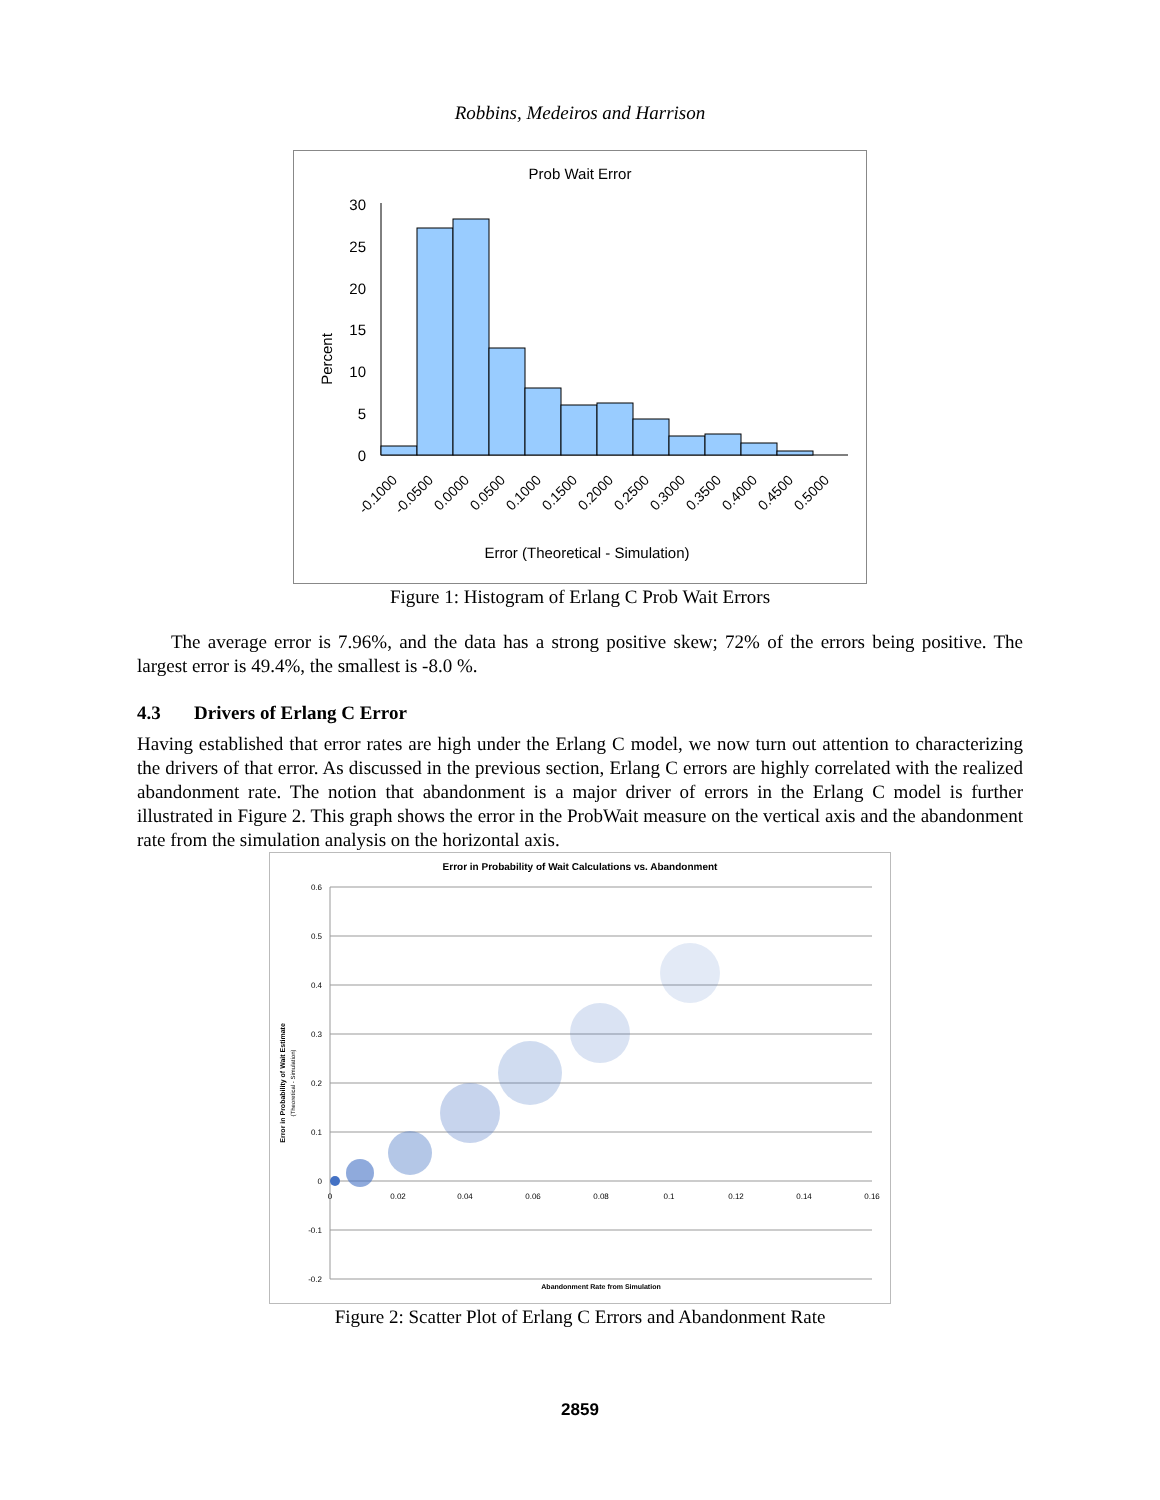Robbins, Medeiros and Harrison
Prob Wait Error
Percent
30
25
20
15
10
5
0
-0.1000
-0.0500
0.0000
0.0500
0.1000
0.1500
0.2000
0.2500
0.3000
0.3500
0.4000
0.4500
0.5000
Error (Theoretical - Simulation)
Figure 1: Histogram of Erlang C Prob Wait Errors
The average error is 7.96%, and the data has a strong positive skew; 72% of the errors being positive. The largest error is 49.4%, the smallest is -8.0 %.
4.3 Drivers of Erlang C Error
Having established that error rates are high under the Erlang C model, we now turn out attention to characterizing the drivers of that error. As discussed in the previous section, Erlang C errors are highly correlated with the realized abandonment rate. The notion that abandonment is a major driver of errors in the Erlang C model is further illustrated in Figure 2. This graph shows the error in the ProbWait measure on the vertical axis and the abandonment rate from the simulation analysis on the horizontal axis.
Error in Probability of Wait Calculations vs. Abandonment
0.6
0.5
0.4
0.3
0.2
0.1
0
-0.1
-0.2
0
0.02
0.04
0.06
0.08
0.1
0.12
0.14
0.16
Error in Probability of Wait Estimate
(Theoretical - Simulation)
Abandonment Rate from Simulation
Figure 2: Scatter Plot of Erlang C Errors and Abandonment Rate
2859